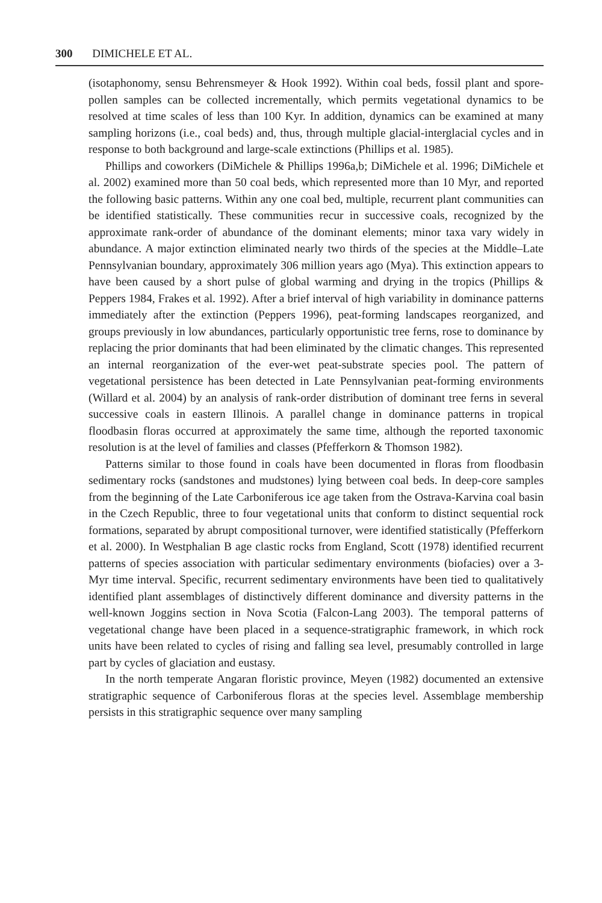300 DIMICHELE ET AL.
(isotaphonomy, sensu Behrensmeyer & Hook 1992). Within coal beds, fossil plant and spore-pollen samples can be collected incrementally, which permits vegetational dynamics to be resolved at time scales of less than 100 Kyr. In addition, dynamics can be examined at many sampling horizons (i.e., coal beds) and, thus, through multiple glacial-interglacial cycles and in response to both background and large-scale extinctions (Phillips et al. 1985).
Phillips and coworkers (DiMichele & Phillips 1996a,b; DiMichele et al. 1996; DiMichele et al. 2002) examined more than 50 coal beds, which represented more than 10 Myr, and reported the following basic patterns. Within any one coal bed, multiple, recurrent plant communities can be identified statistically. These communities recur in successive coals, recognized by the approximate rank-order of abundance of the dominant elements; minor taxa vary widely in abundance. A major extinction eliminated nearly two thirds of the species at the Middle–Late Pennsylvanian boundary, approximately 306 million years ago (Mya). This extinction appears to have been caused by a short pulse of global warming and drying in the tropics (Phillips & Peppers 1984, Frakes et al. 1992). After a brief interval of high variability in dominance patterns immediately after the extinction (Peppers 1996), peat-forming landscapes reorganized, and groups previously in low abundances, particularly opportunistic tree ferns, rose to dominance by replacing the prior dominants that had been eliminated by the climatic changes. This represented an internal reorganization of the ever-wet peat-substrate species pool. The pattern of vegetational persistence has been detected in Late Pennsylvanian peat-forming environments (Willard et al. 2004) by an analysis of rank-order distribution of dominant tree ferns in several successive coals in eastern Illinois. A parallel change in dominance patterns in tropical floodbasin floras occurred at approximately the same time, although the reported taxonomic resolution is at the level of families and classes (Pfefferkorn & Thomson 1982).
Patterns similar to those found in coals have been documented in floras from floodbasin sedimentary rocks (sandstones and mudstones) lying between coal beds. In deep-core samples from the beginning of the Late Carboniferous ice age taken from the Ostrava-Karvina coal basin in the Czech Republic, three to four vegetational units that conform to distinct sequential rock formations, separated by abrupt compositional turnover, were identified statistically (Pfefferkorn et al. 2000). In Westphalian B age clastic rocks from England, Scott (1978) identified recurrent patterns of species association with particular sedimentary environments (biofacies) over a 3-Myr time interval. Specific, recurrent sedimentary environments have been tied to qualitatively identified plant assemblages of distinctively different dominance and diversity patterns in the well-known Joggins section in Nova Scotia (Falcon-Lang 2003). The temporal patterns of vegetational change have been placed in a sequence-stratigraphic framework, in which rock units have been related to cycles of rising and falling sea level, presumably controlled in large part by cycles of glaciation and eustasy.
In the north temperate Angaran floristic province, Meyen (1982) documented an extensive stratigraphic sequence of Carboniferous floras at the species level. Assemblage membership persists in this stratigraphic sequence over many sampling